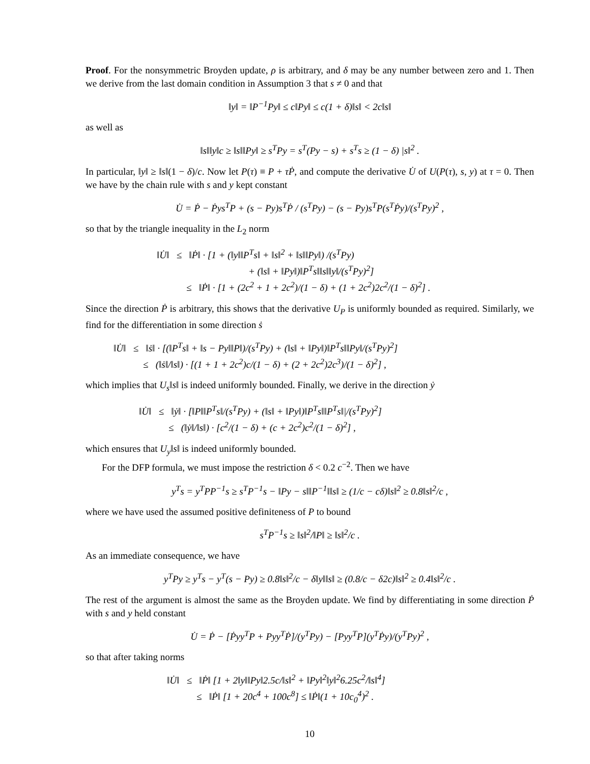Proof. For the nonsymmetric Broyden update, ρ is arbitrary, and δ may be any number between zero and 1. Then we derive from the last domain condition in Assumption 3 that s ≠ 0 and that
‖y‖ = ‖P<sup>−1</sup>Py‖ ≤ c‖Py‖ ≤ c(1 + δ)‖s‖ < 2c‖s‖
as well as
‖s‖‖y‖c ≥ ‖s‖‖Py‖ ≥ s<sup>T</sup>Py = s<sup>T</sup>(Py − s) + s<sup>T</sup>s ≥ (1 − δ) |s‖<sup>2</sup> .
In particular, ‖y‖ ≥ ‖s‖(1 − δ)/c. Now let P(τ) ≡ P + τṖ, and compute the derivative U̇ of U(P(τ), s, y) at τ = 0. Then we have by the chain rule with s and y kept constant
U̇ = Ṗ − Ṗys<sup>T</sup>P + (s − Py)s<sup>T</sup>Ṗ / (s<sup>T</sup>Py) − (s − Py)s<sup>T</sup>P(s<sup>T</sup>Ṗy)/(s<sup>T</sup>Py)<sup>2</sup> ,
so that by the triangle inequality in the L<sub>2</sub> norm
‖U̇‖ ≤ ‖Ṗ‖ · [1 + (‖y‖‖P<sup>T</sup>s‖ + ‖s‖<sup>2</sup> + ‖s‖‖Py‖) /(s<sup>T</sup>Py)
+ (‖s‖ + ‖Py‖)‖P<sup>T</sup>s‖‖s‖‖y‖/(s<sup>T</sup>Py)<sup>2</sup>]
≤ ‖Ṗ‖ · [1 + (2c<sup>2</sup> + 1 + 2c<sup>2</sup>)/(1 − δ) + (1 + 2c<sup>2</sup>)2c<sup>2</sup>/(1 − δ)<sup>2</sup>] .
Since the direction Ṗ is arbitrary, this shows that the derivative U<sub>P</sub> is uniformly bounded as required. Similarly, we find for the differentiation in some direction ṡ
‖U̇‖ ≤ ‖ṡ‖ · [(‖P<sup>T</sup>s‖ + ‖s − Py‖‖P‖)/(s<sup>T</sup>Py) + (‖s‖ + ‖Py‖)‖P<sup>T</sup>s‖‖Py‖/(s<sup>T</sup>Py)<sup>2</sup>]
≤ (‖ṡ‖/‖s‖) · [(1 + 1 + 2c<sup>2</sup>)c/(1 − δ) + (2 + 2c<sup>2</sup>)2c<sup>3</sup>)/(1 − δ)<sup>2</sup>] ,
which implies that U<sub>s</sub>‖s‖ is indeed uniformly bounded. Finally, we derive in the direction ẏ
‖U̇‖ ≤ ‖ẏ‖ · [‖P‖‖P<sup>T</sup>s‖/(s<sup>T</sup>Py) + (‖s‖ + ‖Py‖)‖P<sup>T</sup>s‖‖P<sup>T</sup>s‖|/(s<sup>T</sup>Py)<sup>2</sup>]
≤ (‖ẏ‖/‖s‖) · [c<sup>2</sup>/(1 − δ) + (c + 2c<sup>2</sup>)c<sup>2</sup>/(1 − δ)<sup>2</sup>] ,
which ensures that U<sub>y</sub>‖s‖ is indeed uniformly bounded.
For the DFP formula, we must impose the restriction δ < 0.2 c<sup>−2</sup>. Then we have
y<sup>T</sup>s = y<sup>T</sup>PP<sup>−1</sup>s ≥ s<sup>T</sup>P<sup>−1</sup>s − ‖Py − s‖‖P<sup>−1</sup>‖‖s‖ ≥ (1/c − cδ)‖s‖<sup>2</sup> ≥ 0.8‖s‖<sup>2</sup>/c ,
where we have used the assumed positive definiteness of P to bound
s<sup>T</sup>P<sup>−1</sup>s ≥ ‖s‖<sup>2</sup>/‖P‖ ≥ ‖s‖<sup>2</sup>/c .
As an immediate consequence, we have
y<sup>T</sup>Py ≥ y<sup>T</sup>s − y<sup>T</sup>(s − Py) ≥ 0.8‖s‖<sup>2</sup>/c − δ‖y‖‖s‖ ≥ (0.8/c − δ2c)‖s‖<sup>2</sup> ≥ 0.4‖s‖<sup>2</sup>/c .
The rest of the argument is almost the same as the Broyden update. We find by differentiating in some direction Ṗ with s and y held constant
U̇ = Ṗ − [Ṗyy<sup>T</sup>P + Pyy<sup>T</sup>Ṗ]/(y<sup>T</sup>Py) − [Pyy<sup>T</sup>P](y<sup>T</sup>Ṗy)/(y<sup>T</sup>Py)<sup>2</sup> ,
so that after taking norms
‖U̇‖ ≤ ‖Ṗ‖ [1 + 2‖y‖‖Py‖2.5c/‖s‖<sup>2</sup> + ‖Py‖<sup>2</sup>‖y‖<sup>2</sup>6.25c<sup>2</sup>/‖s‖<sup>4</sup>]
≤ ‖Ṗ‖ [1 + 20c<sup>4</sup> + 100c<sup>8</sup>] ≤ ‖Ṗ‖(1 + 10c<sub>0</sub><sup>4</sup>)<sup>2</sup> .
10